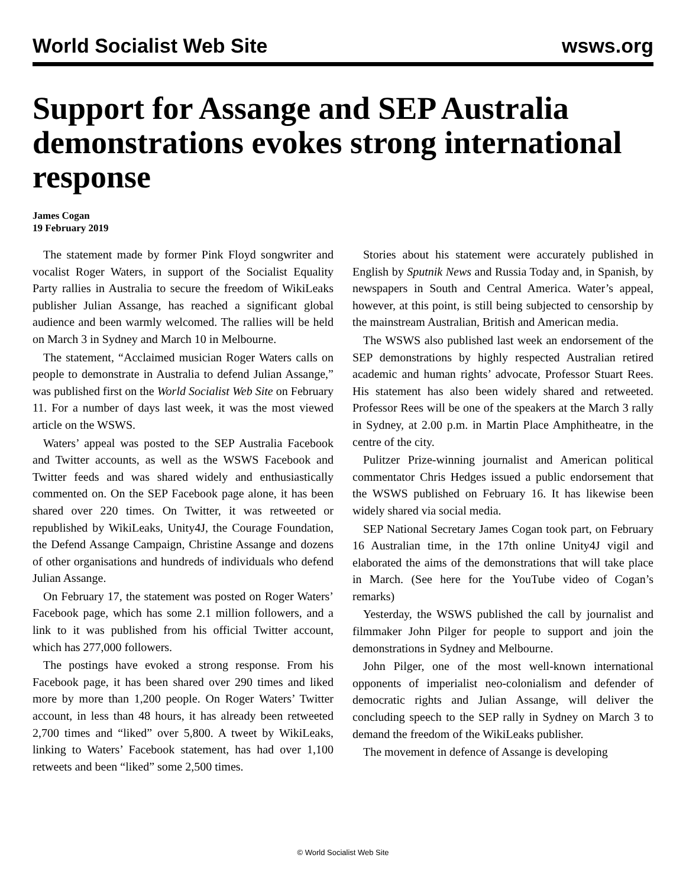World Socialist Web Site wsws.org
Support for Assange and SEP Australia demonstrations evokes strong international response
James Cogan
19 February 2019
The statement made by former Pink Floyd songwriter and vocalist Roger Waters, in support of the Socialist Equality Party rallies in Australia to secure the freedom of WikiLeaks publisher Julian Assange, has reached a significant global audience and been warmly welcomed. The rallies will be held on March 3 in Sydney and March 10 in Melbourne.
The statement, “Acclaimed musician Roger Waters calls on people to demonstrate in Australia to defend Julian Assange,” was published first on the World Socialist Web Site on February 11. For a number of days last week, it was the most viewed article on the WSWS.
Waters’ appeal was posted to the SEP Australia Facebook and Twitter accounts, as well as the WSWS Facebook and Twitter feeds and was shared widely and enthusiastically commented on. On the SEP Facebook page alone, it has been shared over 220 times. On Twitter, it was retweeted or republished by WikiLeaks, Unity4J, the Courage Foundation, the Defend Assange Campaign, Christine Assange and dozens of other organisations and hundreds of individuals who defend Julian Assange.
On February 17, the statement was posted on Roger Waters’ Facebook page, which has some 2.1 million followers, and a link to it was published from his official Twitter account, which has 277,000 followers.
The postings have evoked a strong response. From his Facebook page, it has been shared over 290 times and liked more by more than 1,200 people. On Roger Waters’ Twitter account, in less than 48 hours, it has already been retweeted 2,700 times and “liked” over 5,800. A tweet by WikiLeaks, linking to Waters’ Facebook statement, has had over 1,100 retweets and been “liked” some 2,500 times.
Stories about his statement were accurately published in English by Sputnik News and Russia Today and, in Spanish, by newspapers in South and Central America. Water’s appeal, however, at this point, is still being subjected to censorship by the mainstream Australian, British and American media.
The WSWS also published last week an endorsement of the SEP demonstrations by highly respected Australian retired academic and human rights’ advocate, Professor Stuart Rees. His statement has also been widely shared and retweeted. Professor Rees will be one of the speakers at the March 3 rally in Sydney, at 2.00 p.m. in Martin Place Amphitheatre, in the centre of the city.
Pulitzer Prize-winning journalist and American political commentator Chris Hedges issued a public endorsement that the WSWS published on February 16. It has likewise been widely shared via social media.
SEP National Secretary James Cogan took part, on February 16 Australian time, in the 17th online Unity4J vigil and elaborated the aims of the demonstrations that will take place in March. (See here for the YouTube video of Cogan’s remarks)
Yesterday, the WSWS published the call by journalist and filmmaker John Pilger for people to support and join the demonstrations in Sydney and Melbourne.
John Pilger, one of the most well-known international opponents of imperialist neo-colonialism and defender of democratic rights and Julian Assange, will deliver the concluding speech to the SEP rally in Sydney on March 3 to demand the freedom of the WikiLeaks publisher.
The movement in defence of Assange is developing
© World Socialist Web Site